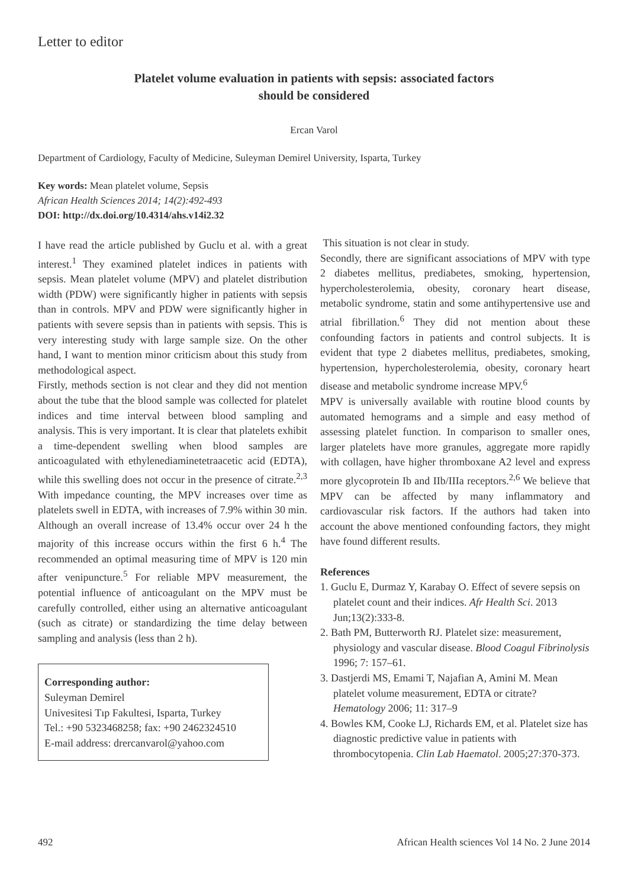Letter to editor
Platelet volume evaluation in patients with sepsis: associated factors
should be considered
Ercan Varol
Department of Cardiology, Faculty of Medicine, Suleyman Demirel University, Isparta, Turkey
Key words: Mean platelet volume, Sepsis
African Health Sciences 2014; 14(2):492-493
DOI: http://dx.doi.org/10.4314/ahs.v14i2.32
I have read the article published by Guclu et al. with a great interest.<sup>1</sup> They examined platelet indices in patients with sepsis. Mean platelet volume (MPV) and platelet distribution width (PDW) were significantly higher in patients with sepsis than in controls. MPV and PDW were significantly higher in patients with severe sepsis than in patients with sepsis. This is very interesting study with large sample size. On the other hand, I want to mention minor criticism about this study from methodological aspect.
Firstly, methods section is not clear and they did not mention about the tube that the blood sample was collected for platelet indices and time interval between blood sampling and analysis. This is very important. It is clear that platelets exhibit a time-dependent swelling when blood samples are anticoagulated with ethylenediaminetetraacetic acid (EDTA), while this swelling does not occur in the presence of citrate.<sup>2,3</sup> With impedance counting, the MPV increases over time as platelets swell in EDTA, with increases of 7.9% within 30 min. Although an overall increase of 13.4% occur over 24 h the majority of this increase occurs within the first 6 h.<sup>4</sup> The recommended an optimal measuring time of MPV is 120 min after venipuncture.<sup>5</sup> For reliable MPV measurement, the potential influence of anticoagulant on the MPV must be carefully controlled, either using an alternative anticoagulant (such as citrate) or standardizing the time delay between sampling and analysis (less than 2 h).
Corresponding author:
Suleyman Demirel
Univesitesi Tıp Fakultesi, Isparta, Turkey
Tel.: +90 5323468258; fax: +90 2462324510
E-mail address: drercanvarol@yahoo.com
This situation is not clear in study.
Secondly, there are significant associations of MPV with type 2 diabetes mellitus, prediabetes, smoking, hypertension, hypercholesterolemia, obesity, coronary heart disease, metabolic syndrome, statin and some antihypertensive use and atrial fibrillation.<sup>6</sup> They did not mention about these confounding factors in patients and control subjects. It is evident that type 2 diabetes mellitus, prediabetes, smoking, hypertension, hypercholesterolemia, obesity, coronary heart disease and metabolic syndrome increase MPV.<sup>6</sup>
MPV is universally available with routine blood counts by automated hemograms and a simple and easy method of assessing platelet function. In comparison to smaller ones, larger platelets have more granules, aggregate more rapidly with collagen, have higher thromboxane A2 level and express more glycoprotein Ib and IIb/IIIa receptors.<sup>2,6</sup> We believe that MPV can be affected by many inflammatory and cardiovascular risk factors. If the authors had taken into account the above mentioned confounding factors, they might have found different results.
References
1. Guclu E, Durmaz Y, Karabay O. Effect of severe sepsis on platelet count and their indices. Afr Health Sci. 2013 Jun;13(2):333-8.
2. Bath PM, Butterworth RJ. Platelet size: measurement, physiology and vascular disease. Blood Coagul Fibrinolysis 1996; 7: 157–61.
3. Dastjerdi MS, Emami T, Najafian A, Amini M. Mean platelet volume measurement, EDTA or citrate? Hematology 2006; 11: 317–9
4. Bowles KM, Cooke LJ, Richards EM, et al. Platelet size has diagnostic predictive value in patients with thrombocytopenia. Clin Lab Haematol. 2005;27:370-373.
492 African Health sciences Vol 14 No. 2 June 2014